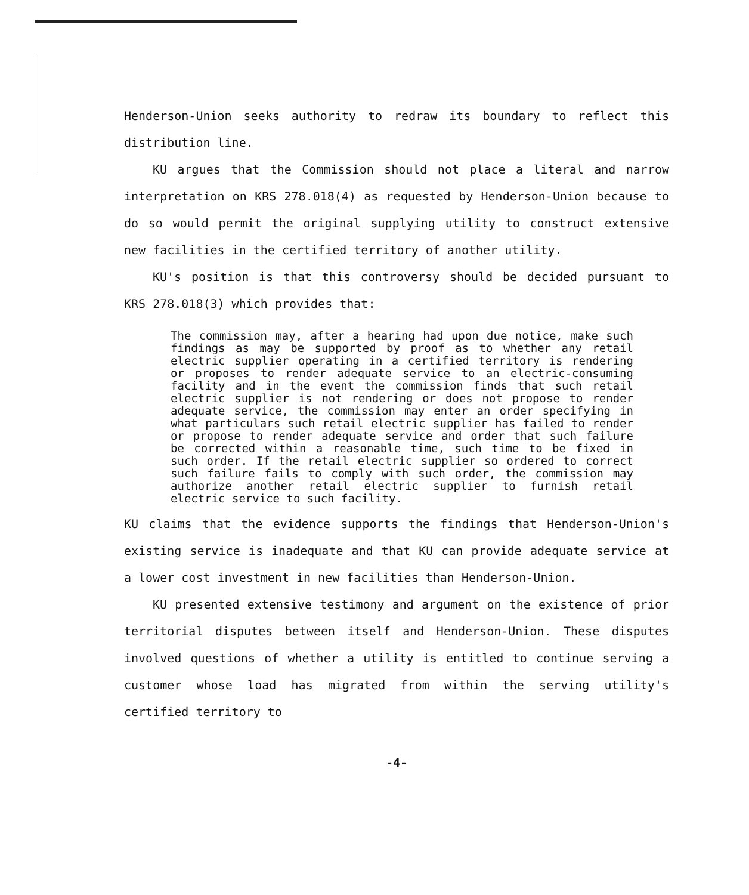Henderson-Union seeks authority to redraw its boundary to reflect this distribution line.
KU argues that the Commission should not place a literal and narrow interpretation on KRS 278.018(4) as requested by Henderson-Union because to do so would permit the original supplying utility to construct extensive new facilities in the certified territory of another utility.
KU's position is that this controversy should be decided pursuant to KRS 278.018(3) which provides that:
The commission may, after a hearing had upon due notice, make such findings as may be supported by proof as to whether any retail electric supplier operating in a certified territory is rendering or proposes to render adequate service to an electric-consuming facility and in the event the commission finds that such retail electric supplier is not rendering or does not propose to render adequate service, the commission may enter an order specifying in what particulars such retail electric supplier has failed to render or propose to render adequate service and order that such failure be corrected within a reasonable time, such time to be fixed in such order. If the retail electric supplier so ordered to correct such failure fails to comply with such order, the commission may authorize another retail electric supplier to furnish retail electric service to such facility.
KU claims that the evidence supports the findings that Henderson-Union's existing service is inadequate and that KU can provide adequate service at a lower cost investment in new facilities than Henderson-Union.
KU presented extensive testimony and argument on the existence of prior territorial disputes between itself and Henderson-Union. These disputes involved questions of whether a utility is entitled to continue serving a customer whose load has migrated from within the serving utility's certified territory to
-4-